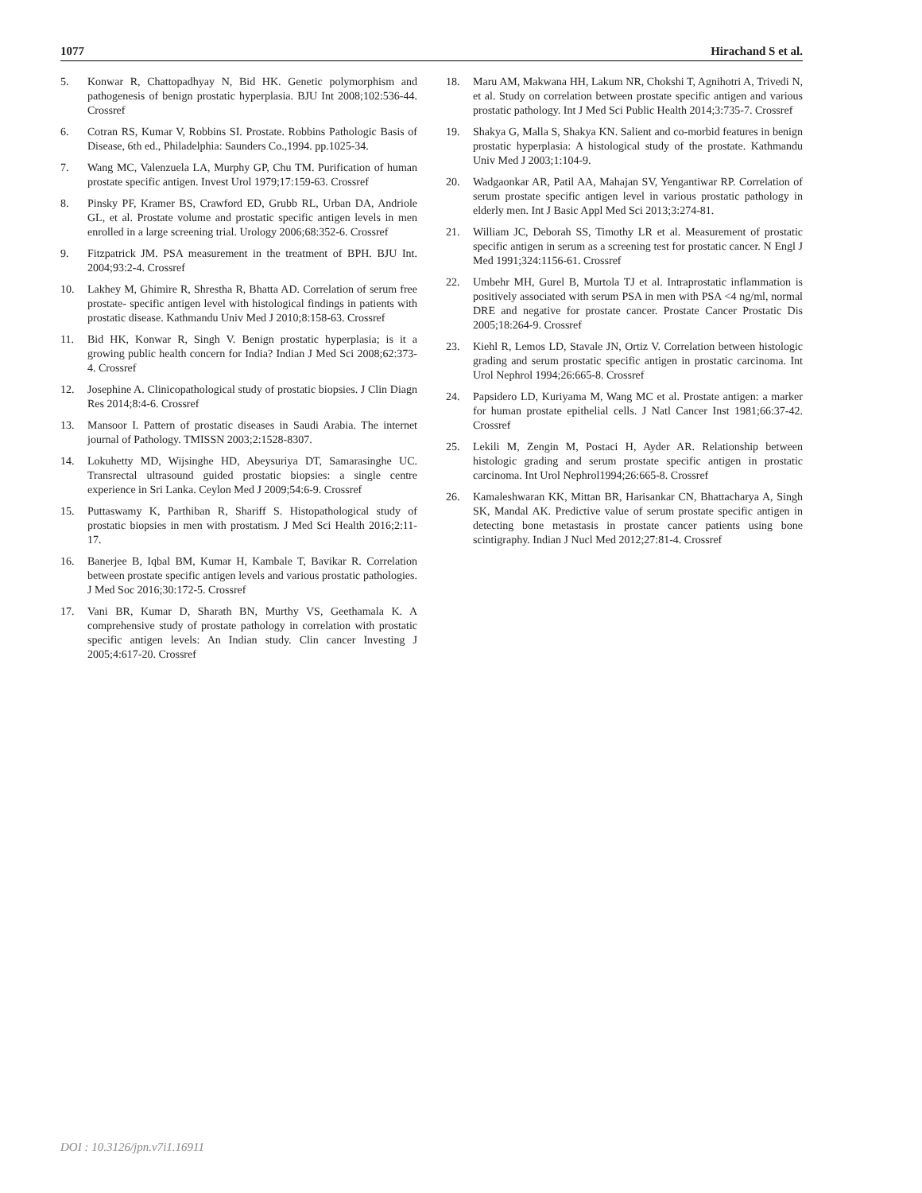1077 Hirachand S et al.
5. Konwar R, Chattopadhyay N, Bid HK. Genetic polymorphism and pathogenesis of benign prostatic hyperplasia. BJU Int 2008;102:536-44. Crossref
6. Cotran RS, Kumar V, Robbins SI. Prostate. Robbins Pathologic Basis of Disease, 6th ed., Philadelphia: Saunders Co.,1994. pp.1025-34.
7. Wang MC, Valenzuela LA, Murphy GP, Chu TM. Purification of human prostate specific antigen. Invest Urol 1979;17:159-63. Crossref
8. Pinsky PF, Kramer BS, Crawford ED, Grubb RL, Urban DA, Andriole GL, et al. Prostate volume and prostatic specific antigen levels in men enrolled in a large screening trial. Urology 2006;68:352-6. Crossref
9. Fitzpatrick JM. PSA measurement in the treatment of BPH. BJU Int. 2004;93:2-4. Crossref
10. Lakhey M, Ghimire R, Shrestha R, Bhatta AD. Correlation of serum free prostate- specific antigen level with histological findings in patients with prostatic disease. Kathmandu Univ Med J 2010;8:158-63. Crossref
11. Bid HK, Konwar R, Singh V. Benign prostatic hyperplasia; is it a growing public health concern for India? Indian J Med Sci 2008;62:373-4. Crossref
12. Josephine A. Clinicopathological study of prostatic biopsies. J Clin Diagn Res 2014;8:4-6. Crossref
13. Mansoor I. Pattern of prostatic diseases in Saudi Arabia. The internet journal of Pathology. TMISSN 2003;2:1528-8307.
14. Lokuhetty MD, Wijsinghe HD, Abeysuriya DT, Samarasinghe UC. Transrectal ultrasound guided prostatic biopsies: a single centre experience in Sri Lanka. Ceylon Med J 2009;54:6-9. Crossref
15. Puttaswamy K, Parthiban R, Shariff S. Histopathological study of prostatic biopsies in men with prostatism. J Med Sci Health 2016;2:11-17.
16. Banerjee B, Iqbal BM, Kumar H, Kambale T, Bavikar R. Correlation between prostate specific antigen levels and various prostatic pathologies. J Med Soc 2016;30:172-5. Crossref
17. Vani BR, Kumar D, Sharath BN, Murthy VS, Geethamala K. A comprehensive study of prostate pathology in correlation with prostatic specific antigen levels: An Indian study. Clin cancer Investing J 2005;4:617-20. Crossref
18. Maru AM, Makwana HH, Lakum NR, Chokshi T, Agnihotri A, Trivedi N, et al. Study on correlation between prostate specific antigen and various prostatic pathology. Int J Med Sci Public Health 2014;3:735-7. Crossref
19. Shakya G, Malla S, Shakya KN. Salient and co-morbid features in benign prostatic hyperplasia: A histological study of the prostate. Kathmandu Univ Med J 2003;1:104-9.
20. Wadgaonkar AR, Patil AA, Mahajan SV, Yengantiwar RP. Correlation of serum prostate specific antigen level in various prostatic pathology in elderly men. Int J Basic Appl Med Sci 2013;3:274-81.
21. William JC, Deborah SS, Timothy LR et al. Measurement of prostatic specific antigen in serum as a screening test for prostatic cancer. N Engl J Med 1991;324:1156-61. Crossref
22. Umbehr MH, Gurel B, Murtola TJ et al. Intraprostatic inflammation is positively associated with serum PSA in men with PSA <4 ng/ml, normal DRE and negative for prostate cancer. Prostate Cancer Prostatic Dis 2005;18:264-9. Crossref
23. Kiehl R, Lemos LD, Stavale JN, Ortiz V. Correlation between histologic grading and serum prostatic specific antigen in prostatic carcinoma. Int Urol Nephrol 1994;26:665-8. Crossref
24. Papsidero LD, Kuriyama M, Wang MC et al. Prostate antigen: a marker for human prostate epithelial cells. J Natl Cancer Inst 1981;66:37-42. Crossref
25. Lekili M, Zengin M, Postaci H, Ayder AR. Relationship between histologic grading and serum prostate specific antigen in prostatic carcinoma. Int Urol Nephrol1994;26:665-8. Crossref
26. Kamaleshwaran KK, Mittan BR, Harisankar CN, Bhattacharya A, Singh SK, Mandal AK. Predictive value of serum prostate specific antigen in detecting bone metastasis in prostate cancer patients using bone scintigraphy. Indian J Nucl Med 2012;27:81-4. Crossref
DOI : 10.3126/jpn.v7i1.16911